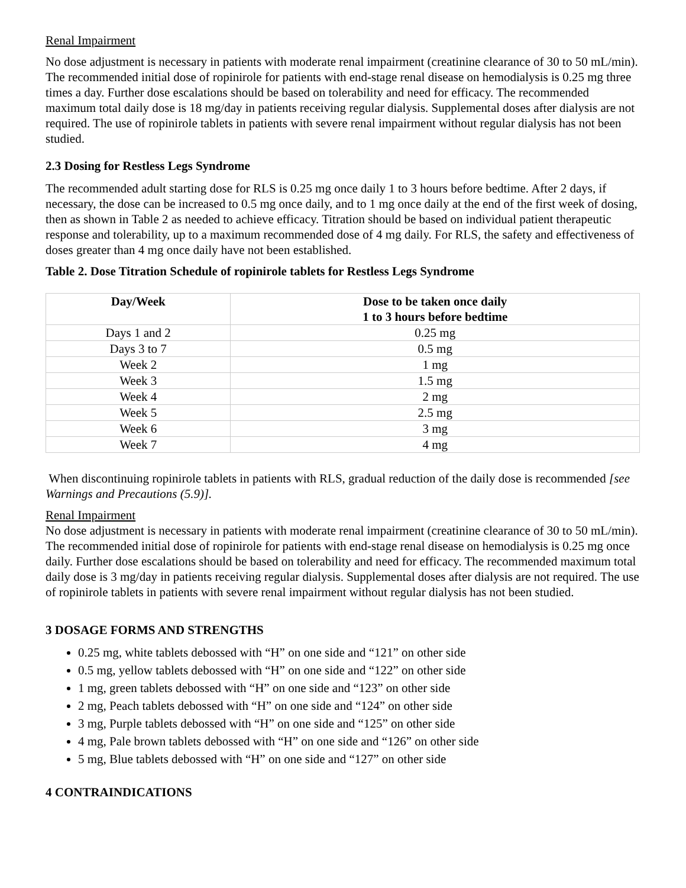Renal Impairment
No dose adjustment is necessary in patients with moderate renal impairment (creatinine clearance of 30 to 50 mL/min). The recommended initial dose of ropinirole for patients with end-stage renal disease on hemodialysis is 0.25 mg three times a day. Further dose escalations should be based on tolerability and need for efficacy. The recommended maximum total daily dose is 18 mg/day in patients receiving regular dialysis. Supplemental doses after dialysis are not required. The use of ropinirole tablets in patients with severe renal impairment without regular dialysis has not been studied.
2.3 Dosing for Restless Legs Syndrome
The recommended adult starting dose for RLS is 0.25 mg once daily 1 to 3 hours before bedtime. After 2 days, if necessary, the dose can be increased to 0.5 mg once daily, and to 1 mg once daily at the end of the first week of dosing, then as shown in Table 2 as needed to achieve efficacy. Titration should be based on individual patient therapeutic response and tolerability, up to a maximum recommended dose of 4 mg daily. For RLS, the safety and effectiveness of doses greater than 4 mg once daily have not been established.
Table 2. Dose Titration Schedule of ropinirole tablets for Restless Legs Syndrome
| Day/Week | Dose to be taken once daily 1 to 3 hours before bedtime |
| --- | --- |
| Days 1 and 2 | 0.25 mg |
| Days 3 to 7 | 0.5 mg |
| Week 2 | 1 mg |
| Week 3 | 1.5 mg |
| Week 4 | 2 mg |
| Week 5 | 2.5 mg |
| Week 6 | 3 mg |
| Week 7 | 4 mg |
When discontinuing ropinirole tablets in patients with RLS, gradual reduction of the daily dose is recommended [see Warnings and Precautions (5.9)].
Renal Impairment
No dose adjustment is necessary in patients with moderate renal impairment (creatinine clearance of 30 to 50 mL/min). The recommended initial dose of ropinirole for patients with end-stage renal disease on hemodialysis is 0.25 mg once daily. Further dose escalations should be based on tolerability and need for efficacy. The recommended maximum total daily dose is 3 mg/day in patients receiving regular dialysis. Supplemental doses after dialysis are not required. The use of ropinirole tablets in patients with severe renal impairment without regular dialysis has not been studied.
3 DOSAGE FORMS AND STRENGTHS
0.25 mg, white tablets debossed with “H” on one side and “121” on other side
0.5 mg, yellow tablets debossed with “H” on one side and “122” on other side
1 mg, green tablets debossed with “H” on one side and “123” on other side
2 mg, Peach tablets debossed with “H” on one side and “124” on other side
3 mg, Purple tablets debossed with “H” on one side and “125” on other side
4 mg, Pale brown tablets debossed with “H” on one side and “126” on other side
5 mg, Blue tablets debossed with “H” on one side and “127” on other side
4 CONTRAINDICATIONS